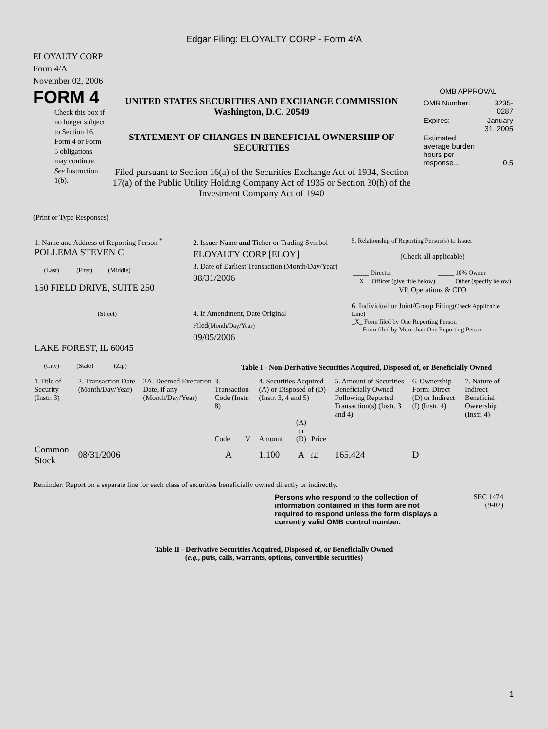Edgar Filing: ELOYALTY CORP - Form 4/A
ELOYALTY CORP
Form 4/A
November 02, 2006
FORM 4
Check this box if no longer subject to Section 16. Form 4 or Form 5 obligations may continue. See Instruction 1(b).
UNITED STATES SECURITIES AND EXCHANGE COMMISSION
Washington, D.C. 20549
STATEMENT OF CHANGES IN BENEFICIAL OWNERSHIP OF SECURITIES
Filed pursuant to Section 16(a) of the Securities Exchange Act of 1934, Section 17(a) of the Public Utility Holding Company Act of 1935 or Section 30(h) of the Investment Company Act of 1940
OMB APPROVAL
| OMB Number: | 3235-0287 |
| Expires: | January 31, 2005 |
| Estimated average burden hours per response... | 0.5 |
(Print or Type Responses)
| 1. Name and Address of Reporting Person <sup>*</sup> POLLEMA STEVEN C (Last) (First) (Middle) 150 FIELD DRIVE, SUITE 250 (Street) LAKE FOREST, IL 60045 (City) (State) (Zip) | 2. Issuer Name and Ticker or Trading Symbol ELOYALTY CORP [ELOY] 3. Date of Earliest Transaction (Month/Day/Year) 08/31/2006 4. If Amendment, Date Original Filed (Month/Day/Year) 09/05/2006 | 5. Relationship of Reporting Person(s) to Issuer (Check all applicable) / _____ Director / _____ 10% Owner / / __X__ Officer (give title below) / _____ Other (specify below) / VP, Operations & CFO 6. Individual or Joint/Group Filing (Check Applicable Line) _X_ Form filed by One Reporting Person ___ Form filed by More than One Reporting Person |
Table I - Non-Derivative Securities Acquired, Disposed of, or Beneficially Owned
| 1.Title of Security (Instr. 3) | 2. Transaction Date (Month/Day/Year) | 2A. Deemed Execution Date, if any (Month/Day/Year) | 3. Transaction Code (Instr. 8) | | 4. Securities Acquired (A) or Disposed of (D) (Instr. 3, 4 and 5) | | | 5. Amount of Securities Beneficially Owned Following Reported Transaction(s) (Instr. 3 and 4) | 6. Ownership Form: Direct (D) or Indirect (I) (Instr. 4) | 7. Nature of Indirect Beneficial Ownership (Instr. 4) |
| | | | Code | V | Amount | (A) or (D) | Price | | | |
| Common Stock | 08/31/2006 | | A | | 1,100 | A | (1) | 165,424 | D | |
Reminder: Report on a separate line for each class of securities beneficially owned directly or indirectly.
Persons who respond to the collection of information contained in this form are not required to respond unless the form displays a currently valid OMB control number.
SEC 1474
(9-02)
Table II - Derivative Securities Acquired, Disposed of, or Beneficially Owned
(e.g., puts, calls, warrants, options, convertible securities)
1